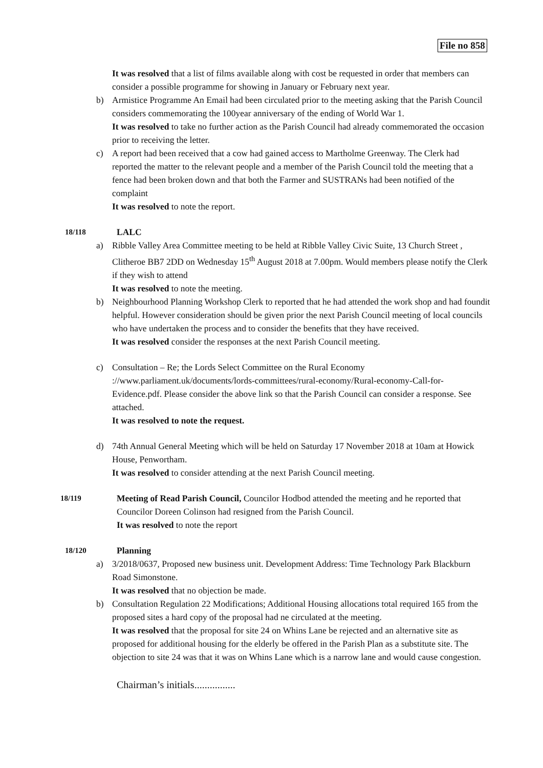File no 858
It was resolved that a list of films available along with cost be requested in order that members can consider a possible programme for showing in January or February next year.
b) Armistice Programme An Email had been circulated prior to the meeting asking that the Parish Council considers commemorating the 100year anniversary of the ending of World War 1.
It was resolved to take no further action as the Parish Council had already commemorated the occasion prior to receiving the letter.
c) A report had been received that a cow had gained access to Martholme Greenway. The Clerk had reported the matter to the relevant people and a member of the Parish Council told the meeting that a fence had been broken down and that both the Farmer and SUSTRANs had been notified of the complaint
It was resolved to note the report.
18/118 LALC
a) Ribble Valley Area Committee meeting to be held at Ribble Valley Civic Suite, 13 Church Street , Clitheroe BB7 2DD on Wednesday 15<sup>th</sup> August 2018 at 7.00pm. Would members please notify the Clerk if they wish to attend
It was resolved to note the meeting.
b) Neighbourhood Planning Workshop Clerk to reported that he had attended the work shop and had foundit helpful. However consideration should be given prior the next Parish Council meeting of local councils who have undertaken the process and to consider the benefits that they have received.
It was resolved consider the responses at the next Parish Council meeting.
c) Consultation – Re; the Lords Select Committee on the Rural Economy ://www.parliament.uk/documents/lords-committees/rural-economy/Rural-economy-Call-for-Evidence.pdf. Please consider the above link so that the Parish Council can consider a response. See attached.
It was resolved to note the request.
d) 74th Annual General Meeting which will be held on Saturday 17 November 2018 at 10am at Howick House, Penwortham.
It was resolved to consider attending at the next Parish Council meeting.
18/119 Meeting of Read Parish Council, Councilor Hodbod attended the meeting and he reported that Councilor Doreen Colinson had resigned from the Parish Council.
It was resolved to note the report
18/120 Planning
a) 3/2018/0637, Proposed new business unit. Development Address: Time Technology Park Blackburn Road Simonstone.
It was resolved that no objection be made.
b) Consultation Regulation 22 Modifications; Additional Housing allocations total required 165 from the proposed sites a hard copy of the proposal had ne circulated at the meeting.
It was resolved that the proposal for site 24 on Whins Lane be rejected and an alternative site as proposed for additional housing for the elderly be offered in the Parish Plan as a substitute site. The objection to site 24 was that it was on Whins Lane which is a narrow lane and would cause congestion.
Chairman’s initials................